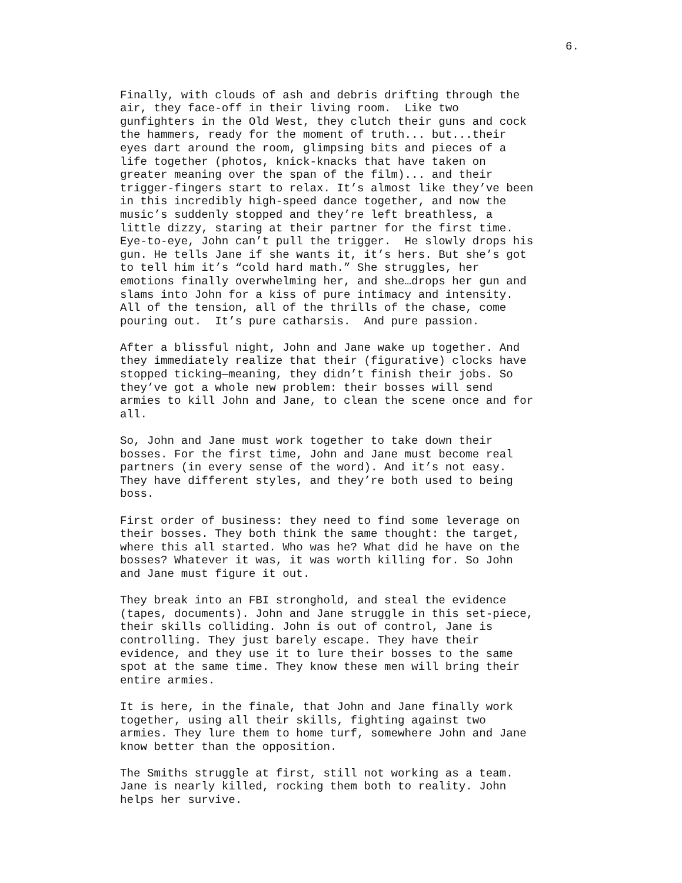6.
Finally, with clouds of ash and debris drifting through the air, they face-off in their living room. Like two gunfighters in the Old West, they clutch their guns and cock the hammers, ready for the moment of truth... but...their eyes dart around the room, glimpsing bits and pieces of a life together (photos, knick-knacks that have taken on greater meaning over the span of the film)... and their trigger-fingers start to relax. It’s almost like they’ve been in this incredibly high-speed dance together, and now the music’s suddenly stopped and they’re left breathless, a little dizzy, staring at their partner for the first time. Eye-to-eye, John can’t pull the trigger. He slowly drops his gun. He tells Jane if she wants it, it’s hers. But she’s got to tell him it’s “cold hard math.” She struggles, her emotions finally overwhelming her, and she…drops her gun and slams into John for a kiss of pure intimacy and intensity. All of the tension, all of the thrills of the chase, come pouring out. It’s pure catharsis. And pure passion.
After a blissful night, John and Jane wake up together. And they immediately realize that their (figurative) clocks have stopped ticking—meaning, they didn’t finish their jobs. So they’ve got a whole new problem: their bosses will send armies to kill John and Jane, to clean the scene once and for all.
So, John and Jane must work together to take down their bosses. For the first time, John and Jane must become real partners (in every sense of the word). And it’s not easy. They have different styles, and they’re both used to being boss.
First order of business: they need to find some leverage on their bosses. They both think the same thought: the target, where this all started. Who was he? What did he have on the bosses? Whatever it was, it was worth killing for. So John and Jane must figure it out.
They break into an FBI stronghold, and steal the evidence (tapes, documents). John and Jane struggle in this set-piece, their skills colliding. John is out of control, Jane is controlling. They just barely escape. They have their evidence, and they use it to lure their bosses to the same spot at the same time. They know these men will bring their entire armies.
It is here, in the finale, that John and Jane finally work together, using all their skills, fighting against two armies. They lure them to home turf, somewhere John and Jane know better than the opposition.
The Smiths struggle at first, still not working as a team. Jane is nearly killed, rocking them both to reality. John helps her survive.